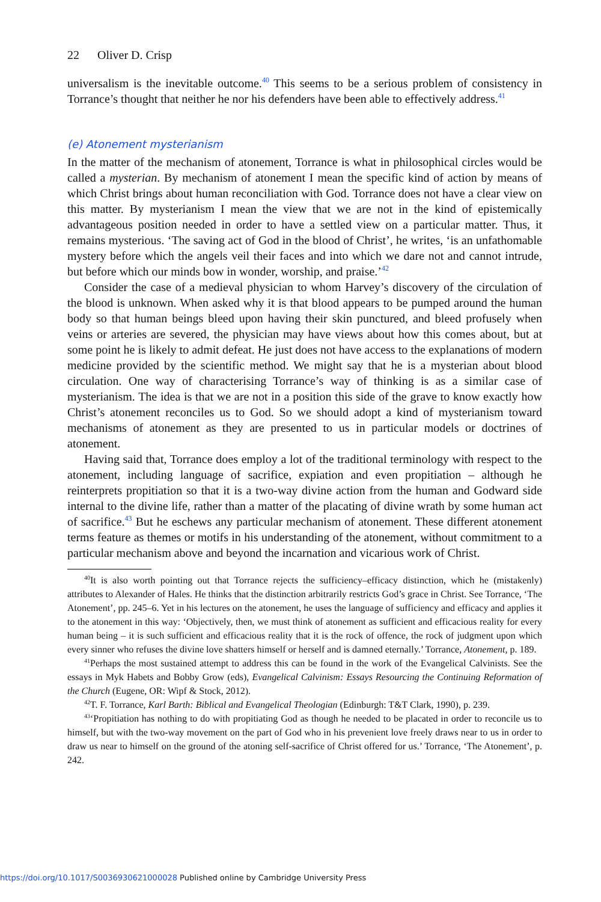22 Oliver D. Crisp
universalism is the inevitable outcome.<sup>40</sup> This seems to be a serious problem of consistency in Torrance’s thought that neither he nor his defenders have been able to effectively address.<sup>41</sup>
(e) Atonement mysterianism
In the matter of the mechanism of atonement, Torrance is what in philosophical circles would be called a mysterian. By mechanism of atonement I mean the specific kind of action by means of which Christ brings about human reconciliation with God. Torrance does not have a clear view on this matter. By mysterianism I mean the view that we are not in the kind of epistemically advantageous position needed in order to have a settled view on a particular matter. Thus, it remains mysterious. ‘The saving act of God in the blood of Christ’, he writes, ‘is an unfathomable mystery before which the angels veil their faces and into which we dare not and cannot intrude, but before which our minds bow in wonder, worship, and praise.’<sup>42</sup>
Consider the case of a medieval physician to whom Harvey’s discovery of the circulation of the blood is unknown. When asked why it is that blood appears to be pumped around the human body so that human beings bleed upon having their skin punctured, and bleed profusely when veins or arteries are severed, the physician may have views about how this comes about, but at some point he is likely to admit defeat. He just does not have access to the explanations of modern medicine provided by the scientific method. We might say that he is a mysterian about blood circulation. One way of characterising Torrance’s way of thinking is as a similar case of mysterianism. The idea is that we are not in a position this side of the grave to know exactly how Christ’s atonement reconciles us to God. So we should adopt a kind of mysterianism toward mechanisms of atonement as they are presented to us in particular models or doctrines of atonement.
Having said that, Torrance does employ a lot of the traditional terminology with respect to the atonement, including language of sacrifice, expiation and even propitiation – although he reinterprets propitiation so that it is a two-way divine action from the human and Godward side internal to the divine life, rather than a matter of the placating of divine wrath by some human act of sacrifice.<sup>43</sup> But he eschews any particular mechanism of atonement. These different atonement terms feature as themes or motifs in his understanding of the atonement, without commitment to a particular mechanism above and beyond the incarnation and vicarious work of Christ.
<sup>40</sup> It is also worth pointing out that Torrance rejects the sufficiency–efficacy distinction, which he (mistakenly) attributes to Alexander of Hales. He thinks that the distinction arbitrarily restricts God’s grace in Christ. See Torrance, ‘The Atonement’, pp. 245–6. Yet in his lectures on the atonement, he uses the language of sufficiency and efficacy and applies it to the atonement in this way: ‘Objectively, then, we must think of atonement as sufficient and efficacious reality for every human being – it is such sufficient and efficacious reality that it is the rock of offence, the rock of judgment upon which every sinner who refuses the divine love shatters himself or herself and is damned eternally.’ Torrance, Atonement, p. 189.
<sup>41</sup> Perhaps the most sustained attempt to address this can be found in the work of the Evangelical Calvinists. See the essays in Myk Habets and Bobby Grow (eds), Evangelical Calvinism: Essays Resourcing the Continuing Reformation of the Church (Eugene, OR: Wipf & Stock, 2012).
<sup>42</sup> T. F. Torrance, Karl Barth: Biblical and Evangelical Theologian (Edinburgh: T&T Clark, 1990), p. 239.
<sup>43</sup> ‘Propitiation has nothing to do with propitiating God as though he needed to be placated in order to reconcile us to himself, but with the two-way movement on the part of God who in his prevenient love freely draws near to us in order to draw us near to himself on the ground of the atoning self-sacrifice of Christ offered for us.’ Torrance, ‘The Atonement’, p. 242.
https://doi.org/10.1017/S0036930621000028 Published online by Cambridge University Press